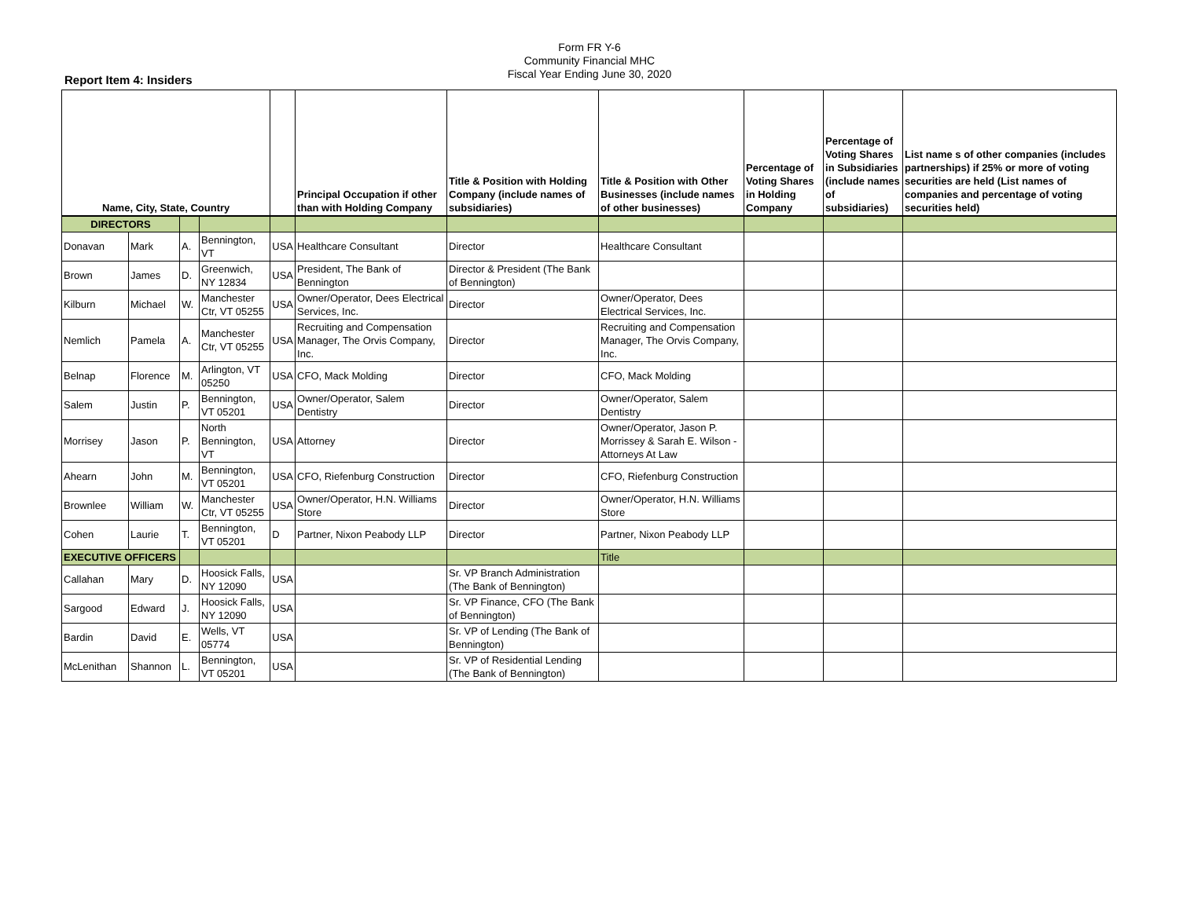Form FR Y-6
Community Financial MHC
Fiscal Year Ending June 30, 2020
Report Item 4: Insiders
| Name, City, State, Country | | | | | Principal Occupation if other than with Holding Company | Title & Position with Holding Company (include names of subsidiaries) | Title & Position with Other Businesses (include names of other businesses) | Percentage of Voting Shares in Holding Company | Percentage of Voting Shares in Subsidiaries (include names of subsidiaries) | List name s of other companies (includes partnerships) if 25% or more of voting securities are held (List names of companies and percentage of voting securities held) |
| --- | --- | --- | --- | --- | --- | --- | --- | --- | --- | --- |
| DIRECTORS | | | | | | | | | | |
| Donavan | Mark | A. | Bennington, VT | USA | Healthcare Consultant | Director | Healthcare Consultant | | | |
| Brown | James | D. | Greenwich, NY 12834 | USA | President, The Bank of Bennington | Director & President (The Bank of Bennington) | | | | |
| Kilburn | Michael | W. | Manchester Ctr, VT 05255 | USA | Owner/Operator, Dees Electrical Services, Inc. | Director | Owner/Operator, Dees Electrical Services, Inc. | | | |
| Nemlich | Pamela | A. | Manchester Ctr, VT 05255 | USA | Recruiting and Compensation Manager, The Orvis Company, Inc. | Director | Recruiting and Compensation Manager, The Orvis Company, Inc. | | | |
| Belnap | Florence | M. | Arlington, VT 05250 | USA | CFO, Mack Molding | Director | CFO, Mack Molding | | | |
| Salem | Justin | P. | Bennington, VT 05201 | USA | Owner/Operator, Salem Dentistry | Director | Owner/Operator, Salem Dentistry | | | |
| Morrisey | Jason | P. | North Bennington, VT | USA | Attorney | Director | Owner/Operator, Jason P. Morrissey & Sarah E. Wilson - Attorneys At Law | | | |
| Ahearn | John | M. | Bennington, VT 05201 | USA | CFO, Riefenburg Construction | Director | CFO, Riefenburg Construction | | | |
| Brownlee | William | W. | Manchester Ctr, VT 05255 | USA | Owner/Operator, H.N. Williams Store | Director | Owner/Operator, H.N. Williams Store | | | |
| Cohen | Laurie | T. | Bennington, VT 05201 | D | Partner, Nixon Peabody LLP | Director | Partner, Nixon Peabody LLP | | | |
| EXECUTIVE OFFICERS | | | | | | | Title | | | |
| Callahan | Mary | D. | Hoosick Falls, NY 12090 | USA | | Sr. VP Branch Administration (The Bank of Bennington) | | | | |
| Sargood | Edward | J. | Hoosick Falls, NY 12090 | USA | | Sr. VP Finance, CFO (The Bank of Bennington) | | | | |
| Bardin | David | E. | Wells, VT 05774 | USA | | Sr. VP of Lending (The Bank of Bennington) | | | | |
| McLenithan | Shannon | L. | Bennington, VT 05201 | USA | | Sr. VP of Residential Lending (The Bank of Bennington) | | | | |